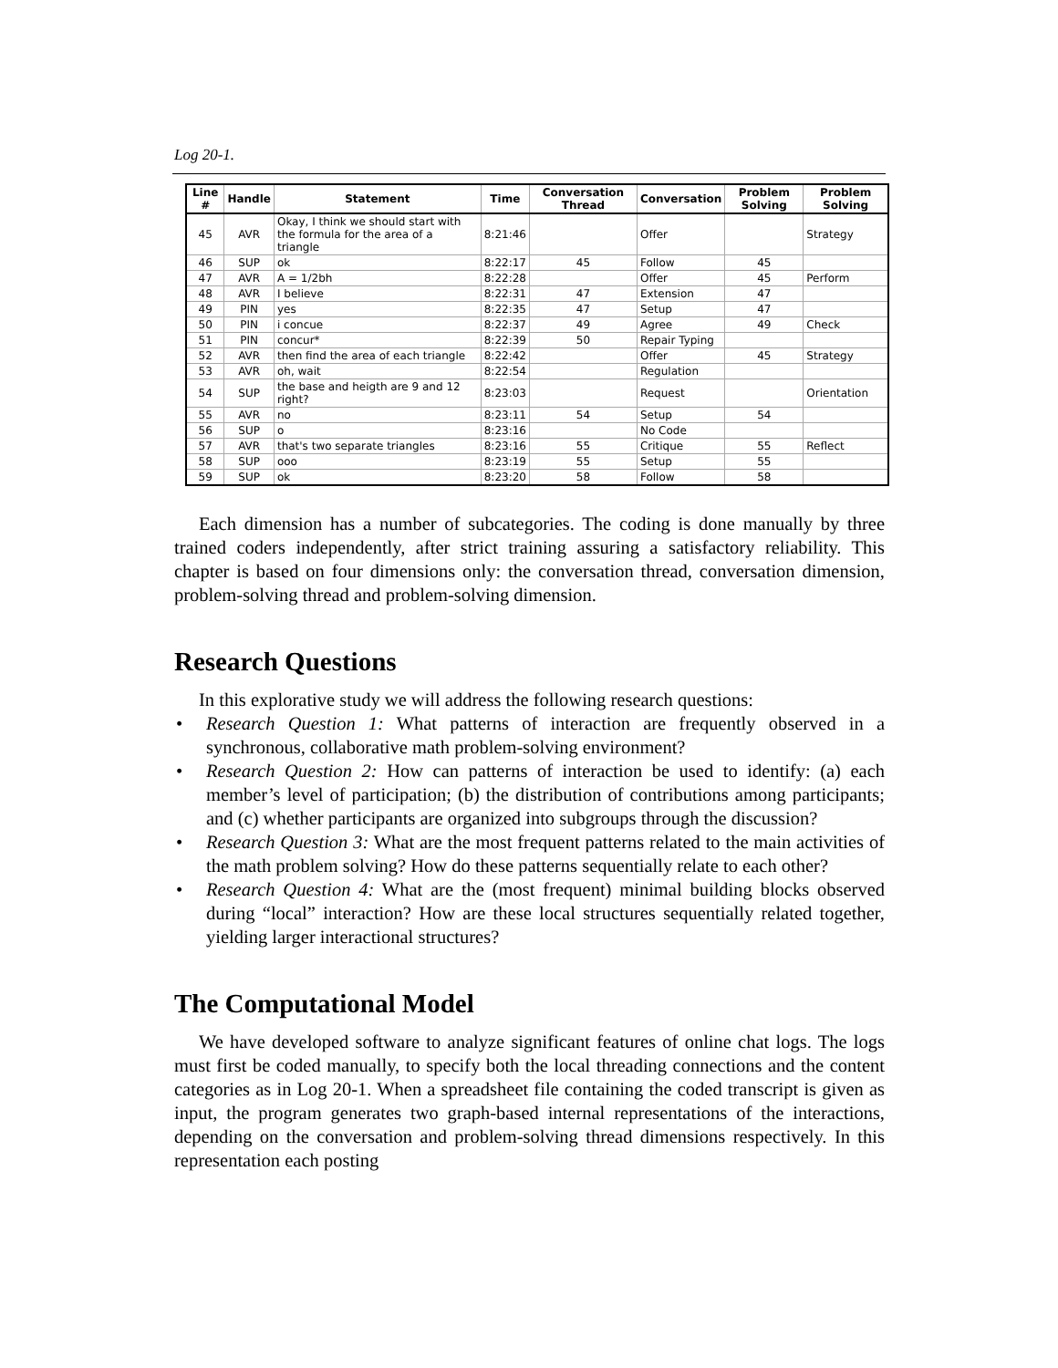Log 20-1.
| Line # | Handle | Statement | Time | Conversation Thread | Conversation | Problem Solving | Problem Solving |
| --- | --- | --- | --- | --- | --- | --- | --- |
| 45 | AVR | Okay, I think we should start with the formula for the area of a triangle | 8:21:46 | | Offer | | Strategy |
| 46 | SUP | ok | 8:22:17 | 45 | Follow | 45 | |
| 47 | AVR | A = 1/2bh | 8:22:28 | | Offer | 45 | Perform |
| 48 | AVR | I believe | 8:22:31 | 47 | Extension | 47 | |
| 49 | PIN | yes | 8:22:35 | 47 | Setup | 47 | |
| 50 | PIN | i concue | 8:22:37 | 49 | Agree | 49 | Check |
| 51 | PIN | concur* | 8:22:39 | 50 | Repair Typing | | |
| 52 | AVR | then find the area of each triangle | 8:22:42 | | Offer | 45 | Strategy |
| 53 | AVR | oh, wait | 8:22:54 | | Regulation | | |
| 54 | SUP | the base and heigth are 9 and 12 right? | 8:23:03 | | Request | | Orientation |
| 55 | AVR | no | 8:23:11 | 54 | Setup | 54 | |
| 56 | SUP | o | 8:23:16 | | No Code | | |
| 57 | AVR | that's two separate triangles | 8:23:16 | 55 | Critique | 55 | Reflect |
| 58 | SUP | ooo | 8:23:19 | 55 | Setup | 55 | |
| 59 | SUP | ok | 8:23:20 | 58 | Follow | 58 | |
Each dimension has a number of subcategories. The coding is done manually by three trained coders independently, after strict training assuring a satisfactory reliability. This chapter is based on four dimensions only: the conversation thread, conversation dimension, problem-solving thread and problem-solving dimension.
Research Questions
In this explorative study we will address the following research questions:
• Research Question 1: What patterns of interaction are frequently observed in a synchronous, collaborative math problem-solving environment?
• Research Question 2: How can patterns of interaction be used to identify: (a) each member’s level of participation; (b) the distribution of contributions among participants; and (c) whether participants are organized into subgroups through the discussion?
• Research Question 3: What are the most frequent patterns related to the main activities of the math problem solving? How do these patterns sequentially relate to each other?
• Research Question 4: What are the (most frequent) minimal building blocks observed during “local” interaction? How are these local structures sequentially related together, yielding larger interactional structures?
The Computational Model
We have developed software to analyze significant features of online chat logs. The logs must first be coded manually, to specify both the local threading connections and the content categories as in Log 20-1. When a spreadsheet file containing the coded transcript is given as input, the program generates two graph-based internal representations of the interactions, depending on the conversation and problem-solving thread dimensions respectively. In this representation each posting